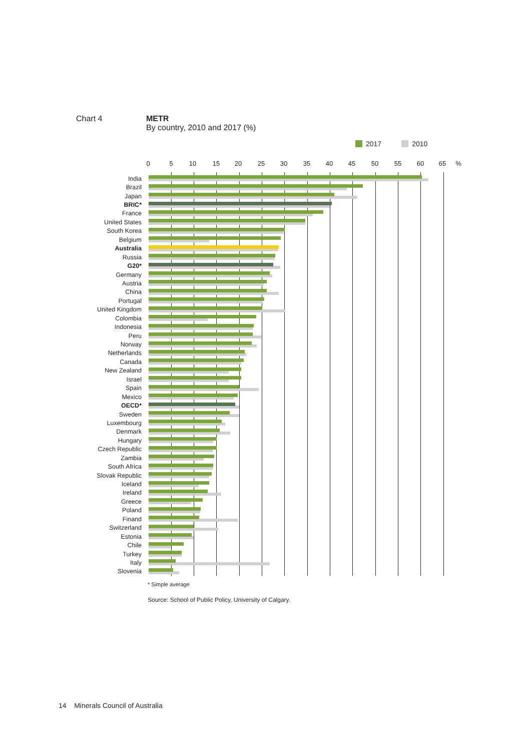Chart 4 METR
By country, 2010 and 2017 (%)
2017 2010
0 5 10 15 20 25 30 35 40 45 50 55 60 65%
India
Brazil
Japan
BRIC*
France
United States
South Korea
Belgium
Australia
Russia
G20*
Germany
Austria
China
Portugal
United Kingdom
Colombia
Indonesia
Peru
Norway
Netherlands
Canada
New Zealand
Israel
Spain
Mexico
OECD*
Sweden
Luxembourg
Denmark
Hungary
Czech Republic
Zambia
South Africa
Slovak Republic
Iceland
Ireland
Greece
Poland
Finand
Switzerland
Estonia
Chile
Turkey
Italy
Slovenia
* Simple average
Source: School of Public Policy, University of Calgary.
14 Minerals Council of Australia